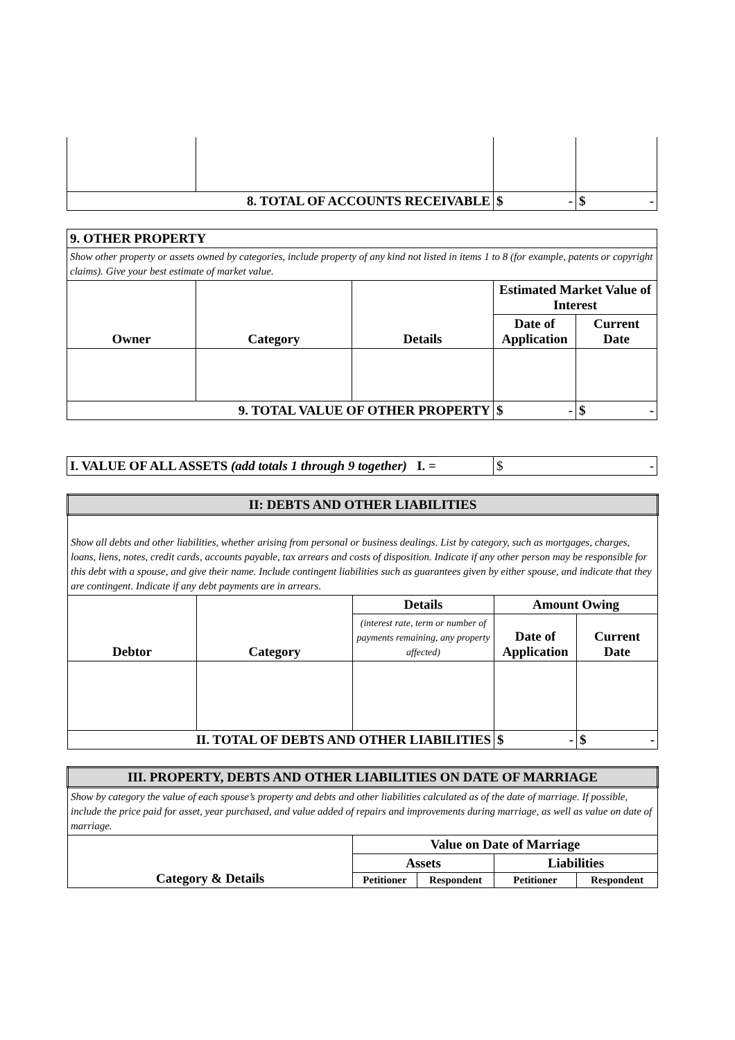| 8. TOTAL OF ACCOUNTS RECEIVABLE | | $ - | $ - |
| 9. OTHER PROPERTY | | | | |
| Show other property or assets owned by categories, include property of any kind not listed in items 1 to 8 (for example, patents or copyright claims). Give your best estimate of market value. | | | | |
| Owner | Category | Details | Estimated Market Value of Interest | |
| | | | Date of Application | Current Date |
| 9. TOTAL VALUE OF OTHER PROPERTY | | | $ - | $ - |
| I. VALUE OF ALL ASSETS (add totals 1 through 9 together) I. = | $ - |
| II: DEBTS AND OTHER LIABILITIES | | | | |
| Show all debts and other liabilities, whether arising from personal or business dealings. List by category, such as mortgages, charges, loans, liens, notes, credit cards, accounts payable, tax arrears and costs of disposition. Indicate if any other person may be responsible for this debt with a spouse, and give their name. Include contingent liabilities such as guarantees given by either spouse, and indicate that they are contingent. Indicate if any debt payments are in arrears. | | | | |
| Debtor | Category | Details | Amount Owing | |
| | | (interest rate, term or number of payments remaining, any property affected) | Date of Application | Current Date |
| II. TOTAL OF DEBTS AND OTHER LIABILITIES | | | $ - | $ - |
| III. PROPERTY, DEBTS AND OTHER LIABILITIES ON DATE OF MARRIAGE | | | | |
| Show by category the value of each spouse’s property and debts and other liabilities calculated as of the date of marriage. If possible, include the price paid for asset, year purchased, and value added of repairs and improvements during marriage, as well as value on date of marriage. | | | | |
| Category & Details | Value on Date of Marriage | | | |
| | Assets | | Liabilities | |
| | Petitioner | Respondent | Petitioner | Respondent |